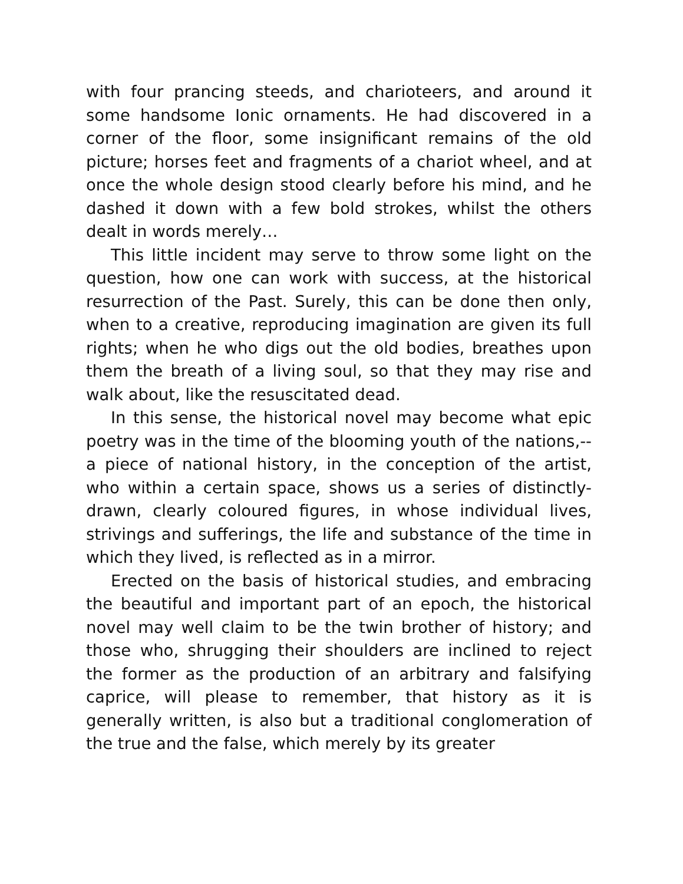with four prancing steeds, and charioteers, and around it some handsome Ionic ornaments. He had discovered in a corner of the floor, some insignificant remains of the old picture; horses feet and fragments of a chariot wheel, and at once the whole design stood clearly before his mind, and he dashed it down with a few bold strokes, whilst the others dealt in words merely…
This little incident may serve to throw some light on the question, how one can work with success, at the historical resurrection of the Past. Surely, this can be done then only, when to a creative, reproducing imagination are given its full rights; when he who digs out the old bodies, breathes upon them the breath of a living soul, so that they may rise and walk about, like the resuscitated dead.
In this sense, the historical novel may become what epic poetry was in the time of the blooming youth of the nations,--a piece of national history, in the conception of the artist, who within a certain space, shows us a series of distinctly-drawn, clearly coloured figures, in whose individual lives, strivings and sufferings, the life and substance of the time in which they lived, is reflected as in a mirror.
Erected on the basis of historical studies, and embracing the beautiful and important part of an epoch, the historical novel may well claim to be the twin brother of history; and those who, shrugging their shoulders are inclined to reject the former as the production of an arbitrary and falsifying caprice, will please to remember, that history as it is generally written, is also but a traditional conglomeration of the true and the false, which merely by its greater